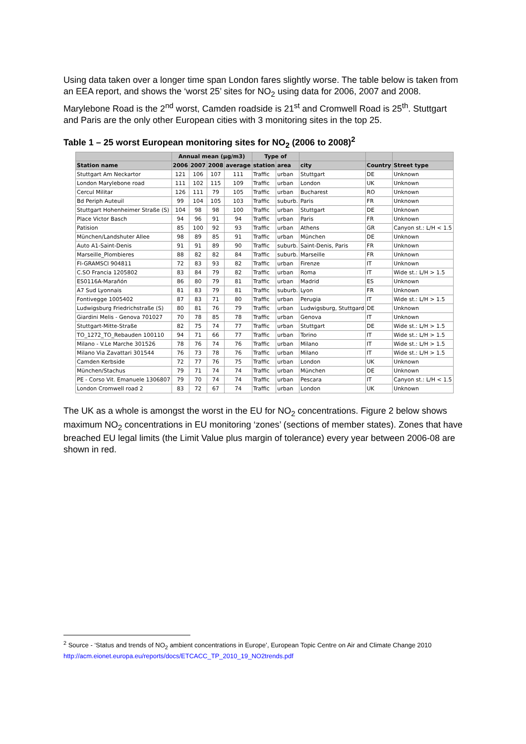Using data taken over a longer time span London fares slightly worse. The table below is taken from an EEA report, and shows the ‘worst 25’ sites for NO<sub>2</sub> using data for 2006, 2007 and 2008. Marylebone Road is the 2<sup>nd</sup> worst, Camden roadside is 21<sup>st</sup> and Cromwell Road is 25<sup>th</sup>. Stuttgart and Paris are the only other European cities with 3 monitoring sites in the top 25.
Table 1 – 25 worst European monitoring sites for NO<sub>2</sub> (2006 to 2008)<sup>2</sup>
| | Annual mean (µg/m3) | | | | Type of | | | | |
| --- | --- | --- | --- | --- | --- | --- | --- | --- | --- |
| Station name | 2006 | 2007 | 2008 | average | station | area | city | Country | Street type |
| Stuttgart Am Neckartor | 121 | 106 | 107 | 111 | Traffic | urban | Stuttgart | DE | Unknown |
| London Marylebone road | 111 | 102 | 115 | 109 | Traffic | urban | London | UK | Unknown |
| Cercul Militar | 126 | 111 | 79 | 105 | Traffic | urban | Bucharest | RO | Unknown |
| Bd Periph Auteuil | 99 | 104 | 105 | 103 | Traffic | suburb. | Paris | FR | Unknown |
| Stuttgart Hohenheimer Straße (S) | 104 | 98 | 98 | 100 | Traffic | urban | Stuttgart | DE | Unknown |
| Place Victor Basch | 94 | 96 | 91 | 94 | Traffic | urban | Paris | FR | Unknown |
| Patision | 85 | 100 | 92 | 93 | Traffic | urban | Athens | GR | Canyon st.: L/H < 1.5 |
| München/Landshuter Allee | 98 | 89 | 85 | 91 | Traffic | urban | München | DE | Unknown |
| Auto A1-Saint-Denis | 91 | 91 | 89 | 90 | Traffic | suburb. | Saint-Denis, Paris | FR | Unknown |
| Marseille_Plombieres | 88 | 82 | 82 | 84 | Traffic | suburb. | Marseille | FR | Unknown |
| FI-GRAMSCI 904811 | 72 | 83 | 93 | 82 | Traffic | urban | Firenze | IT | Unknown |
| C.SO Francia 1205802 | 83 | 84 | 79 | 82 | Traffic | urban | Roma | IT | Wide st.: L/H > 1.5 |
| ES0116A-Marañón | 86 | 80 | 79 | 81 | Traffic | urban | Madrid | ES | Unknown |
| A7 Sud Lyonnais | 81 | 83 | 79 | 81 | Traffic | suburb. | Lyon | FR | Unknown |
| Fontivegge 1005402 | 87 | 83 | 71 | 80 | Traffic | urban | Perugia | IT | Wide st.: L/H > 1.5 |
| Ludwigsburg Friedrichstraße (S) | 80 | 81 | 76 | 79 | Traffic | urban | Ludwigsburg, Stuttgard | DE | Unknown |
| Giardini Melis - Genova 701027 | 70 | 78 | 85 | 78 | Traffic | urban | Genova | IT | Unknown |
| Stuttgart-Mitte-Straße | 82 | 75 | 74 | 77 | Traffic | urban | Stuttgart | DE | Wide st.: L/H > 1.5 |
| TO_1272_TO_Rebauden 100110 | 94 | 71 | 66 | 77 | Traffic | urban | Torino | IT | Wide st.: L/H > 1.5 |
| Milano - V.Le Marche 301526 | 78 | 76 | 74 | 76 | Traffic | urban | Milano | IT | Wide st.: L/H > 1.5 |
| Milano Via Zavattari 301544 | 76 | 73 | 78 | 76 | Traffic | urban | Milano | IT | Wide st.: L/H > 1.5 |
| Camden Kerbside | 72 | 77 | 76 | 75 | Traffic | urban | London | UK | Unknown |
| München/Stachus | 79 | 71 | 74 | 74 | Traffic | urban | München | DE | Unknown |
| PE - Corso Vit. Emanuele 1306807 | 79 | 70 | 74 | 74 | Traffic | urban | Pescara | IT | Canyon st.: L/H < 1.5 |
| London Cromwell road 2 | 83 | 72 | 67 | 74 | Traffic | urban | London | UK | Unknown |
The UK as a whole is amongst the worst in the EU for NO<sub>2</sub> concentrations. Figure 2 below shows maximum NO<sub>2</sub> concentrations in EU monitoring ‘zones’ (sections of member states). Zones that have breached EU legal limits (the Limit Value plus margin of tolerance) every year between 2006-08 are shown in red.
<sup>2</sup> Source - ‘Status and trends of NO<sub>2</sub> ambient concentrations in Europe’, European Topic Centre on Air and Climate Change 2010
http://acm.eionet.europa.eu/reports/docs/ETCACC_TP_2010_19_NO2trends.pdf